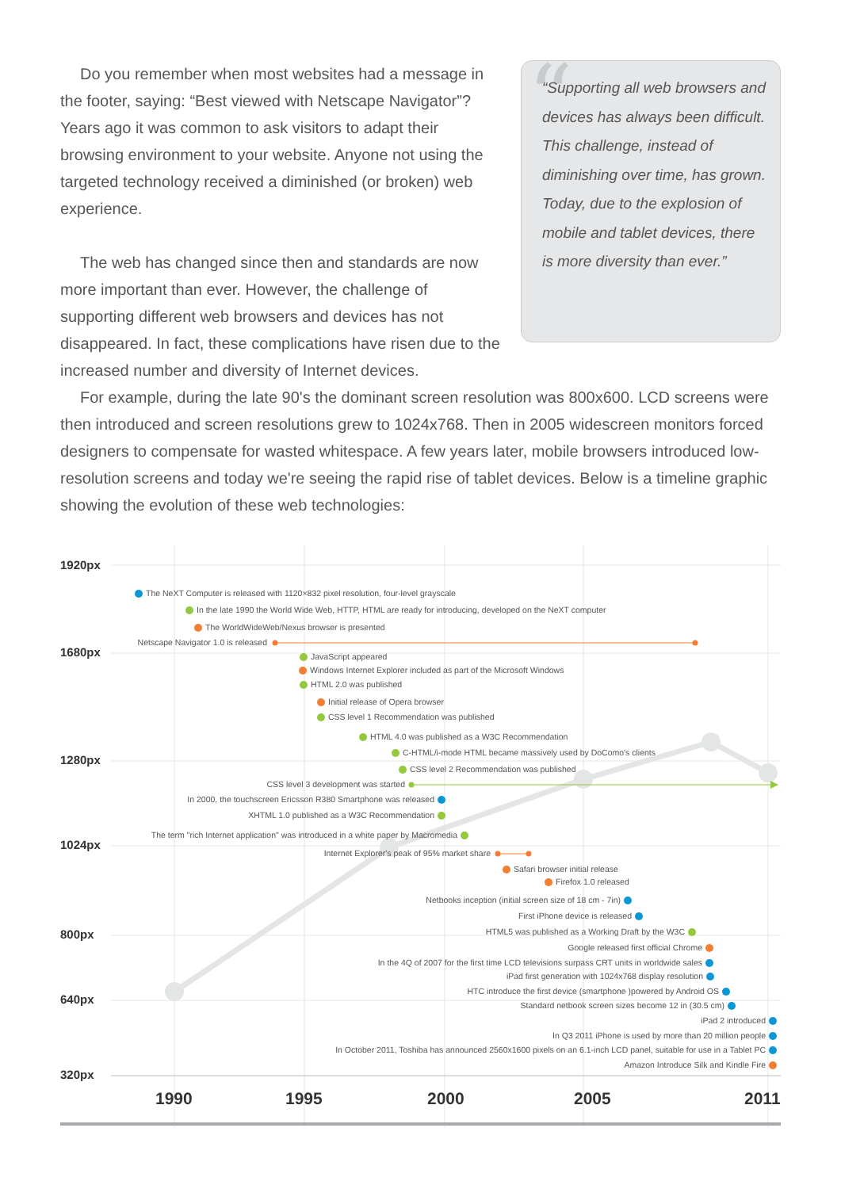“
“Supporting all web browsers and devices has always been difficult. This challenge, instead of diminishing over time, has grown.
Today, due to the explosion of mobile and tablet devices, there is more diversity than ever.”
Do you remember when most websites had a message in the footer, saying: “Best viewed with Netscape Navigator”? Years ago it was common to ask visitors to adapt their browsing environment to your website. Anyone not using the targeted technology received a diminished (or broken) web experience.
The web has changed since then and standards are now more important than ever. However, the challenge of supporting different web browsers and devices has not disappeared. In fact, these complications have risen due to the increased number and diversity of Internet devices.
For example, during the late 90's the dominant screen resolution was 800x600. LCD screens were then introduced and screen resolutions grew to 1024x768. Then in 2005 widescreen monitors forced designers to compensate for wasted whitespace. A few years later, mobile browsers introduced low-resolution screens and today we're seeing the rapid rise of tablet devices. Below is a timeline graphic showing the evolution of these web technologies:
1920px
The NeXT Computer is released with 1120×832 pixel resolution, four-level grayscale
In the late 1990 the World Wide Web, HTTP, HTML are ready for introducing, developed on the NeXT computer
The WorldWideWeb/Nexus browser is presented
Netscape Navigator 1.0 is released
1680px
JavaScript appeared
Windows Internet Explorer included as part of the Microsoft Windows
HTML 2.0 was published
Initial release of Opera browser
CSS level 1 Recommendation was published
HTML 4.0 was published as a W3C Recommendation
C-HTML/i-mode HTML became massively used by DoComo's clients
1280px
CSS level 2 Recommendation was published
CSS level 3 development was started
In 2000, the touchscreen Ericsson R380 Smartphone was released
XHTML 1.0 published as a W3C Recommendation
The term "rich Internet application" was introduced in a white paper by Macromedia
1024px
Internet Explorer's peak of 95% market share
Safari browser initial release
Firefox 1.0 released
Netbooks inception (initial screen size of 18 cm - 7in)
First iPhone device is released
HTML5 was published as a Working Draft by the W3C
800px
Google released first official Chrome
In the 4Q of 2007 for the first time LCD televisions surpass CRT units in worldwide sales
iPad first generation with 1024x768 display resolution
HTC introduce the first device (smartphone )powered by Android OS
640px
Standard netbook screen sizes become 12 in (30.5 cm)
iPad 2 introduced
In Q3 2011 iPhone is used by more than 20 million people
In October 2011, Toshiba has announced 2560x1600 pixels on an 6.1-inch LCD panel, suitable for use in a Tablet PC
Amazon Introduce Silk and Kindle Fire
320px
1990 1995 2000 2005 2011